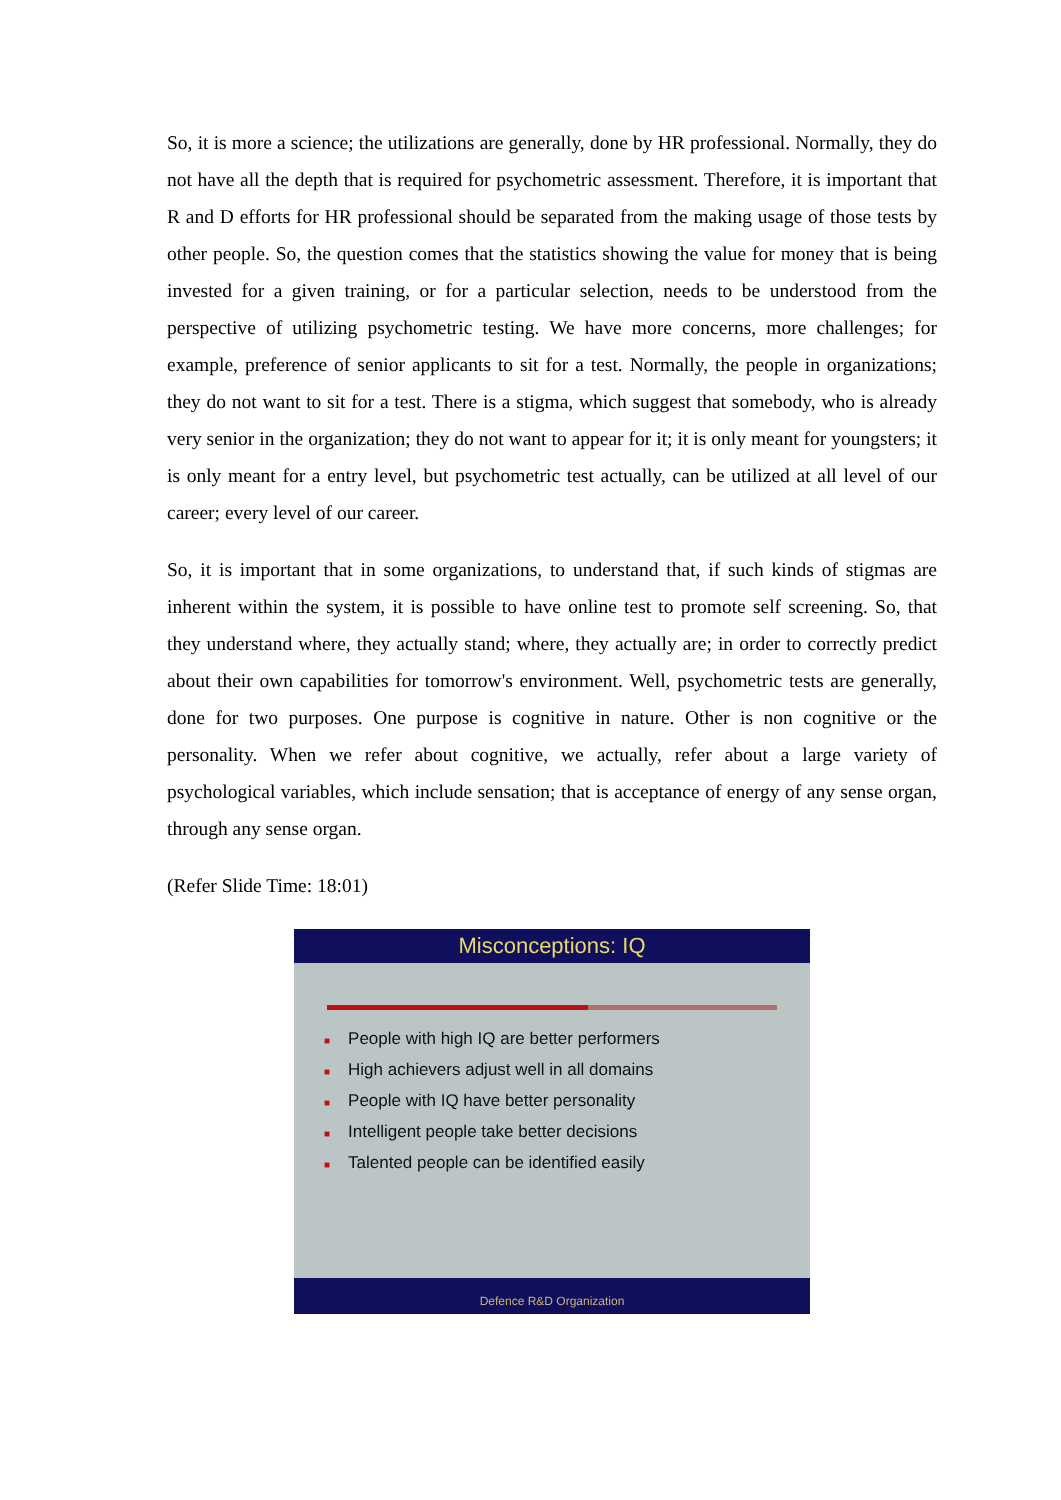So, it is more a science; the utilizations are generally, done by HR professional. Normally, they do not have all the depth that is required for psychometric assessment. Therefore, it is important that R and D efforts for HR professional should be separated from the making usage of those tests by other people. So, the question comes that the statistics showing the value for money that is being invested for a given training, or for a particular selection, needs to be understood from the perspective of utilizing psychometric testing. We have more concerns, more challenges; for example, preference of senior applicants to sit for a test. Normally, the people in organizations; they do not want to sit for a test. There is a stigma, which suggest that somebody, who is already very senior in the organization; they do not want to appear for it; it is only meant for youngsters; it is only meant for a entry level, but psychometric test actually, can be utilized at all level of our career; every level of our career.
So, it is important that in some organizations, to understand that, if such kinds of stigmas are inherent within the system, it is possible to have online test to promote self screening. So, that they understand where, they actually stand; where, they actually are; in order to correctly predict about their own capabilities for tomorrow's environment. Well, psychometric tests are generally, done for two purposes. One purpose is cognitive in nature. Other is non cognitive or the personality. When we refer about cognitive, we actually, refer about a large variety of psychological variables, which include sensation; that is acceptance of energy of any sense organ, through any sense organ.
(Refer Slide Time: 18:01)
Misconceptions: IQ
■ People with high IQ are better performers
■ High achievers adjust well in all domains
■ People with IQ have better personality
■ Intelligent people take better decisions
■ Talented people can be identified easily
Defence R&D Organization